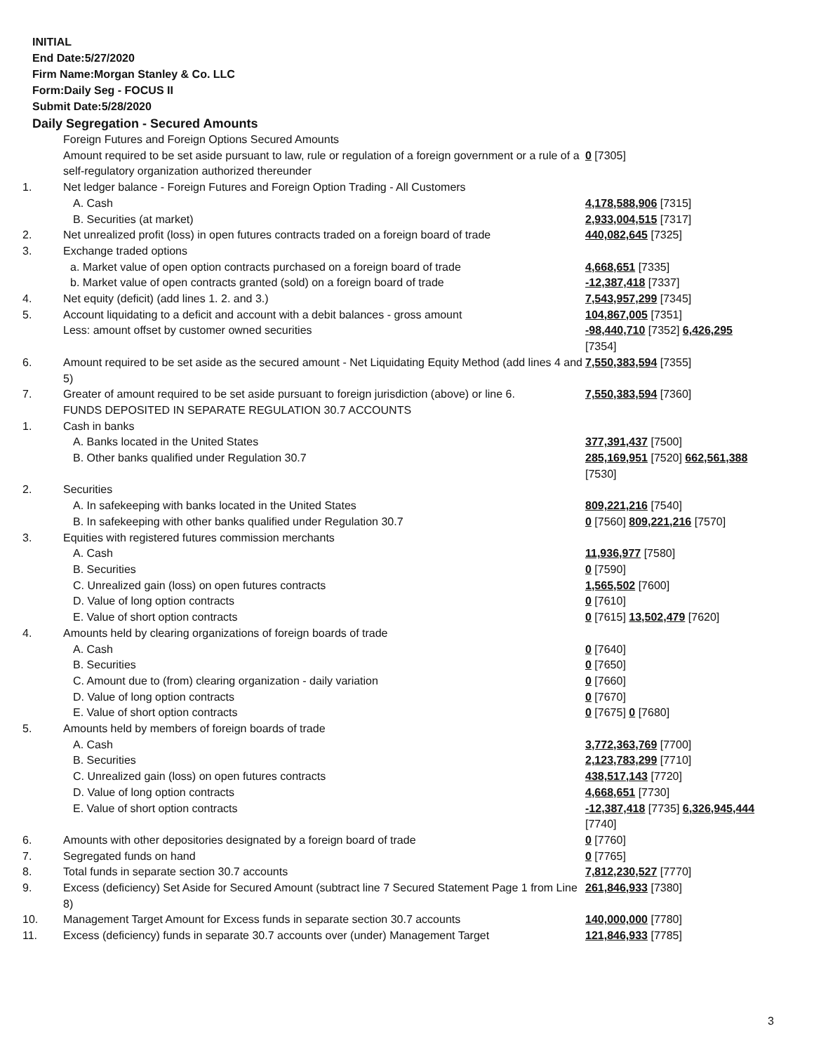INITIAL
End Date:5/27/2020
Firm Name:Morgan Stanley & Co. LLC
Form:Daily Seg - FOCUS II
Submit Date:5/28/2020
Daily Segregation - Secured Amounts
| | Foreign Futures and Foreign Options Secured Amounts | |
| | Amount required to be set aside pursuant to law, rule or regulation of a foreign government or a rule of a self-regulatory organization authorized thereunder | 0 [7305] |
| 1. | Net ledger balance - Foreign Futures and Foreign Option Trading - All Customers | |
| | A. Cash | 4,178,588,906 [7315] |
| | B. Securities (at market) | 2,933,004,515 [7317] |
| 2. | Net unrealized profit (loss) in open futures contracts traded on a foreign board of trade | 440,082,645 [7325] |
| 3. | Exchange traded options | |
| | a. Market value of open option contracts purchased on a foreign board of trade | 4,668,651 [7335] |
| | b. Market value of open contracts granted (sold) on a foreign board of trade | -12,387,418 [7337] |
| 4. | Net equity (deficit) (add lines 1. 2. and 3.) | 7,543,957,299 [7345] |
| 5. | Account liquidating to a deficit and account with a debit balances - gross amount | 104,867,005 [7351] |
| | Less: amount offset by customer owned securities | -98,440,710 [7352] 6,426,295 [7354] |
| 6. | Amount required to be set aside as the secured amount - Net Liquidating Equity Method (add lines 4 and 5) | 7,550,383,594 [7355] |
| 7. | Greater of amount required to be set aside pursuant to foreign jurisdiction (above) or line 6. | 7,550,383,594 [7360] |
| | FUNDS DEPOSITED IN SEPARATE REGULATION 30.7 ACCOUNTS | |
| 1. | Cash in banks | |
| | A. Banks located in the United States | 377,391,437 [7500] |
| | B. Other banks qualified under Regulation 30.7 | 285,169,951 [7520] 662,561,388 [7530] |
| 2. | Securities | |
| | A. In safekeeping with banks located in the United States | 809,221,216 [7540] |
| | B. In safekeeping with other banks qualified under Regulation 30.7 | 0 [7560] 809,221,216 [7570] |
| 3. | Equities with registered futures commission merchants | |
| | A. Cash | 11,936,977 [7580] |
| | B. Securities | 0 [7590] |
| | C. Unrealized gain (loss) on open futures contracts | 1,565,502 [7600] |
| | D. Value of long option contracts | 0 [7610] |
| | E. Value of short option contracts | 0 [7615] 13,502,479 [7620] |
| 4. | Amounts held by clearing organizations of foreign boards of trade | |
| | A. Cash | 0 [7640] |
| | B. Securities | 0 [7650] |
| | C. Amount due to (from) clearing organization - daily variation | 0 [7660] |
| | D. Value of long option contracts | 0 [7670] |
| | E. Value of short option contracts | 0 [7675] 0 [7680] |
| 5. | Amounts held by members of foreign boards of trade | |
| | A. Cash | 3,772,363,769 [7700] |
| | B. Securities | 2,123,783,299 [7710] |
| | C. Unrealized gain (loss) on open futures contracts | 438,517,143 [7720] |
| | D. Value of long option contracts | 4,668,651 [7730] |
| | E. Value of short option contracts | -12,387,418 [7735] 6,326,945,444 [7740] |
| 6. | Amounts with other depositories designated by a foreign board of trade | 0 [7760] |
| 7. | Segregated funds on hand | 0 [7765] |
| 8. | Total funds in separate section 30.7 accounts | 7,812,230,527 [7770] |
| 9. | Excess (deficiency) Set Aside for Secured Amount (subtract line 7 Secured Statement Page 1 from Line 8) | 261,846,933 [7380] |
| 10. | Management Target Amount for Excess funds in separate section 30.7 accounts | 140,000,000 [7780] |
| 11. | Excess (deficiency) funds in separate 30.7 accounts over (under) Management Target | 121,846,933 [7785] |
3